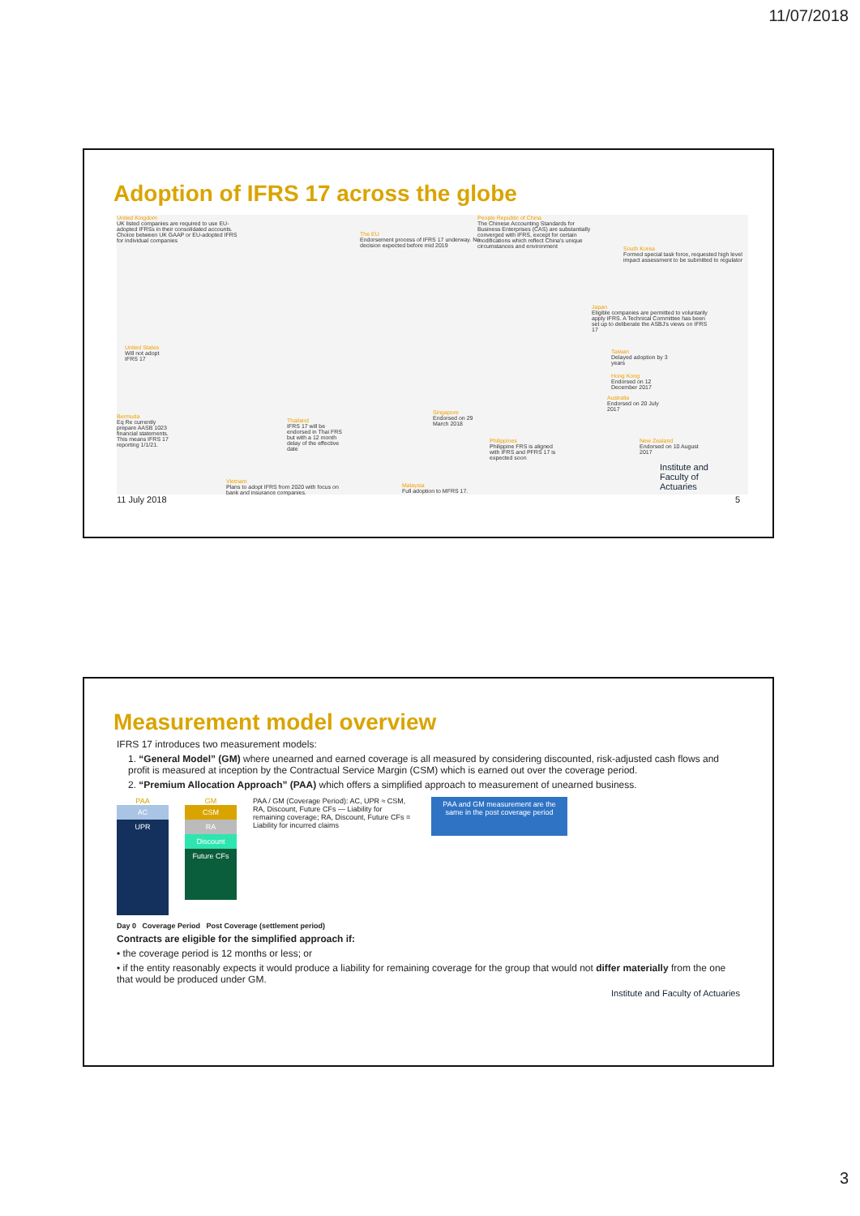11/07/2018
Adoption of IFRS 17 across the globe
United Kingdom
UK listed companies are required to use EU-adopted IFRSs in their consolidated accounts. Choice between UK GAAP or EU-adopted IFRS for individual companies
The EU
Endorsement process of IFRS 17 underway. No decision expected before mid 2019
People Republic of China
The Chinese Accounting Standards for Business Enterprises (CAS) are substantially converged with IFRS, except for certain modifications which reflect China's unique circumstances and environment
South Korea
Formed special task force, requested high level impact assessment to be submitted to regulator
Japan
Eligible companies are permitted to voluntarily apply IFRS. A Technical Committee has been set up to deliberate the ASBJ's views on IFRS 17
United States
Will not adopt IFRS 17
Taiwan
Delayed adoption by 3 years
Hong Kong
Endorsed on 12 December 2017
Australia
Endorsed on 20 July 2017
Bermuda
Eq Re currently prepare AASB 1023 financial statements. This means IFRS 17 reporting 1/1/21.
Thailand
IFRS 17 will be endorsed in Thai FRS but with a 12 month delay of the effective date
Singapore
Endorsed on 29 March 2018
Philippines
Philippine FRS is aligned with IFRS and PFRS 17 is expected soon
New Zealand
Endorsed on 10 August 2017
Vietnam
Plans to adopt IFRS from 2020 with focus on bank and insurance companies.
Malaysia
Full adoption to MFRS 17.
Institute and Faculty of Actuaries
11 July 2018 5
Measurement model overview
IFRS 17 introduces two measurement models:
1. “General Model” (GM) where unearned and earned coverage is all measured by considering discounted, risk-adjusted cash flows and profit is measured at inception by the Contractual Service Margin (CSM) which is earned out over the coverage period.
2. “Premium Allocation Approach” (PAA) which offers a simplified approach to measurement of unearned business.
PAA
AC
UPR
GM
CSM
RA
Discount
Future CFs
PAA / GM (Coverage Period): AC, UPR ≈ CSM, RA, Discount, Future CFs — Liability for remaining coverage; RA, Discount, Future CFs = Liability for incurred claims
PAA and GM measurement are the same in the post coverage period
Day 0 Coverage Period Post Coverage (settlement period)
Contracts are eligible for the simplified approach if:
• the coverage period is 12 months or less; or
• if the entity reasonably expects it would produce a liability for remaining coverage for the group that would not differ materially from the one that would be produced under GM.
Institute and Faculty of Actuaries
3